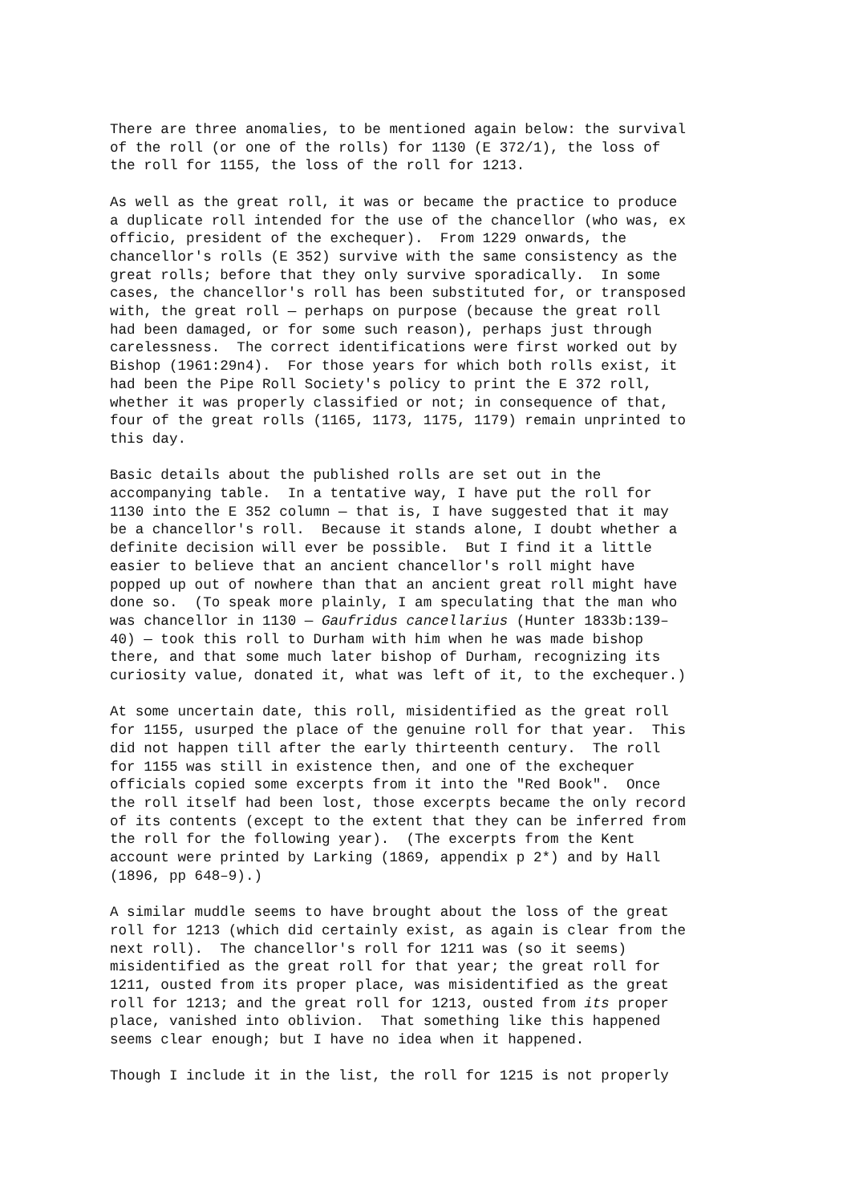There are three anomalies, to be mentioned again below: the survival
of the roll (or one of the rolls) for 1130 (E 372/1), the loss of
the roll for 1155, the loss of the roll for 1213.
As well as the great roll, it was or became the practice to produce
a duplicate roll intended for the use of the chancellor (who was, ex
officio, president of the exchequer).  From 1229 onwards, the
chancellor's rolls (E 352) survive with the same consistency as the
great rolls; before that they only survive sporadically.  In some
cases, the chancellor's roll has been substituted for, or transposed
with, the great roll — perhaps on purpose (because the great roll
had been damaged, or for some such reason), perhaps just through
carelessness.  The correct identifications were first worked out by
Bishop (1961:29n4).  For those years for which both rolls exist, it
had been the Pipe Roll Society's policy to print the E 372 roll,
whether it was properly classified or not; in consequence of that,
four of the great rolls (1165, 1173, 1175, 1179) remain unprinted to
this day.
Basic details about the published rolls are set out in the
accompanying table.  In a tentative way, I have put the roll for
1130 into the E 352 column — that is, I have suggested that it may
be a chancellor's roll.  Because it stands alone, I doubt whether a
definite decision will ever be possible.  But I find it a little
easier to believe that an ancient chancellor's roll might have
popped up out of nowhere than that an ancient great roll might have
done so.  (To speak more plainly, I am speculating that the man who
was chancellor in 1130 — Gaufridus cancellarius (Hunter 1833b:139–
40) — took this roll to Durham with him when he was made bishop
there, and that some much later bishop of Durham, recognizing its
curiosity value, donated it, what was left of it, to the exchequer.)
At some uncertain date, this roll, misidentified as the great roll
for 1155, usurped the place of the genuine roll for that year.  This
did not happen till after the early thirteenth century.  The roll
for 1155 was still in existence then, and one of the exchequer
officials copied some excerpts from it into the "Red Book".  Once
the roll itself had been lost, those excerpts became the only record
of its contents (except to the extent that they can be inferred from
the roll for the following year).  (The excerpts from the Kent
account were printed by Larking (1869, appendix p 2*) and by Hall
(1896, pp 648–9).)
A similar muddle seems to have brought about the loss of the great
roll for 1213 (which did certainly exist, as again is clear from the
next roll).  The chancellor's roll for 1211 was (so it seems)
misidentified as the great roll for that year; the great roll for
1211, ousted from its proper place, was misidentified as the great
roll for 1213; and the great roll for 1213, ousted from its proper
place, vanished into oblivion.  That something like this happened
seems clear enough; but I have no idea when it happened.
Though I include it in the list, the roll for 1215 is not properly